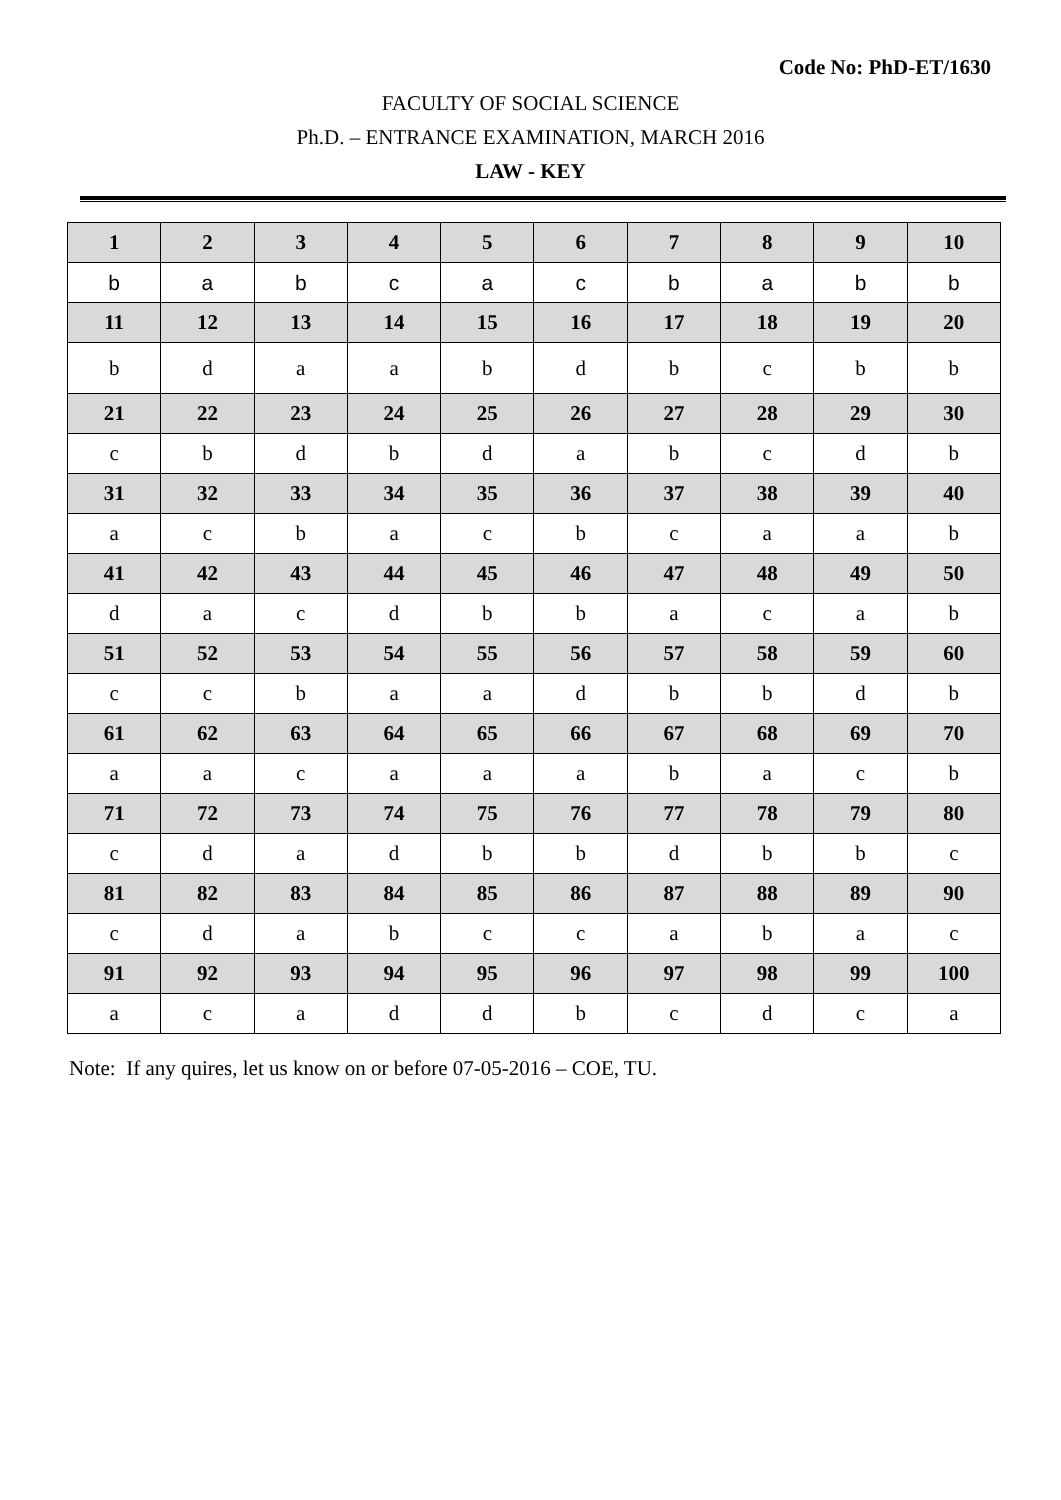Code No: PhD-ET/1630
FACULTY OF SOCIAL SCIENCE
Ph.D. – ENTRANCE EXAMINATION, MARCH 2016
LAW - KEY
| 1 | 2 | 3 | 4 | 5 | 6 | 7 | 8 | 9 | 10 |
| --- | --- | --- | --- | --- | --- | --- | --- | --- | --- |
| b | a | b | c | a | c | b | a | b | b |
| 11 | 12 | 13 | 14 | 15 | 16 | 17 | 18 | 19 | 20 |
| b | d | a | a | b | d | b | c | b | b |
| 21 | 22 | 23 | 24 | 25 | 26 | 27 | 28 | 29 | 30 |
| c | b | d | b | d | a | b | c | d | b |
| 31 | 32 | 33 | 34 | 35 | 36 | 37 | 38 | 39 | 40 |
| a | c | b | a | c | b | c | a | a | b |
| 41 | 42 | 43 | 44 | 45 | 46 | 47 | 48 | 49 | 50 |
| d | a | c | d | b | b | a | c | a | b |
| 51 | 52 | 53 | 54 | 55 | 56 | 57 | 58 | 59 | 60 |
| c | c | b | a | a | d | b | b | d | b |
| 61 | 62 | 63 | 64 | 65 | 66 | 67 | 68 | 69 | 70 |
| a | a | c | a | a | a | b | a | c | b |
| 71 | 72 | 73 | 74 | 75 | 76 | 77 | 78 | 79 | 80 |
| c | d | a | d | b | b | d | b | b | c |
| 81 | 82 | 83 | 84 | 85 | 86 | 87 | 88 | 89 | 90 |
| c | d | a | b | c | c | a | b | a | c |
| 91 | 92 | 93 | 94 | 95 | 96 | 97 | 98 | 99 | 100 |
| a | c | a | d | d | b | c | d | c | a |
Note: If any quires, let us know on or before 07-05-2016 – COE, TU.